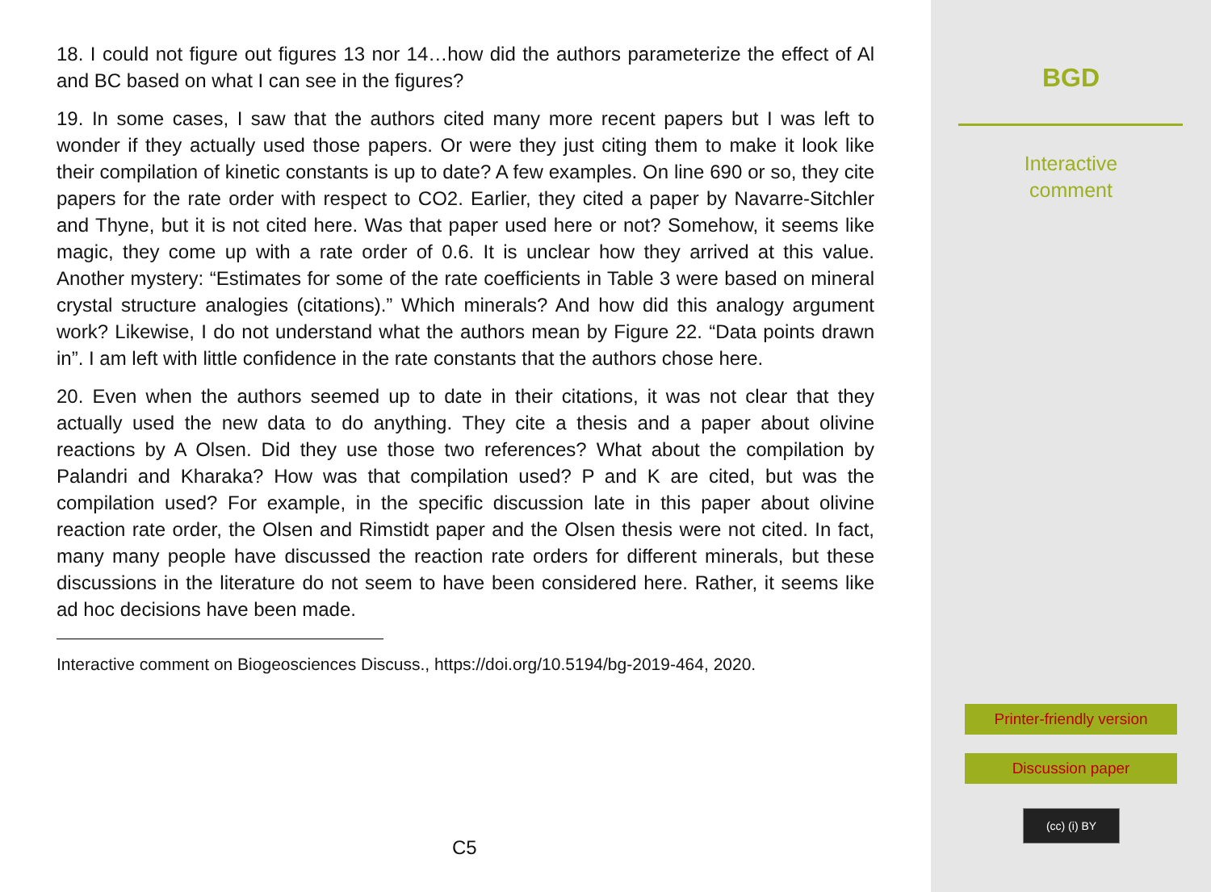18. I could not figure out figures 13 nor 14…how did the authors parameterize the effect of Al and BC based on what I can see in the figures?
19. In some cases, I saw that the authors cited many more recent papers but I was left to wonder if they actually used those papers. Or were they just citing them to make it look like their compilation of kinetic constants is up to date? A few examples. On line 690 or so, they cite papers for the rate order with respect to CO2. Earlier, they cited a paper by Navarre-Sitchler and Thyne, but it is not cited here. Was that paper used here or not? Somehow, it seems like magic, they come up with a rate order of 0.6. It is unclear how they arrived at this value. Another mystery: “Estimates for some of the rate coefficients in Table 3 were based on mineral crystal structure analogies (citations).” Which minerals? And how did this analogy argument work? Likewise, I do not understand what the authors mean by Figure 22. “Data points drawn in”. I am left with little confidence in the rate constants that the authors chose here.
20. Even when the authors seemed up to date in their citations, it was not clear that they actually used the new data to do anything. They cite a thesis and a paper about olivine reactions by A Olsen. Did they use those two references? What about the compilation by Palandri and Kharaka? How was that compilation used? P and K are cited, but was the compilation used? For example, in the specific discussion late in this paper about olivine reaction rate order, the Olsen and Rimstidt paper and the Olsen thesis were not cited. In fact, many many people have discussed the reaction rate orders for different minerals, but these discussions in the literature do not seem to have been considered here. Rather, it seems like ad hoc decisions have been made.
Interactive comment on Biogeosciences Discuss., https://doi.org/10.5194/bg-2019-464, 2020.
C5
BGD
Interactive
comment
Printer-friendly version
Discussion paper
(cc) (i) BY